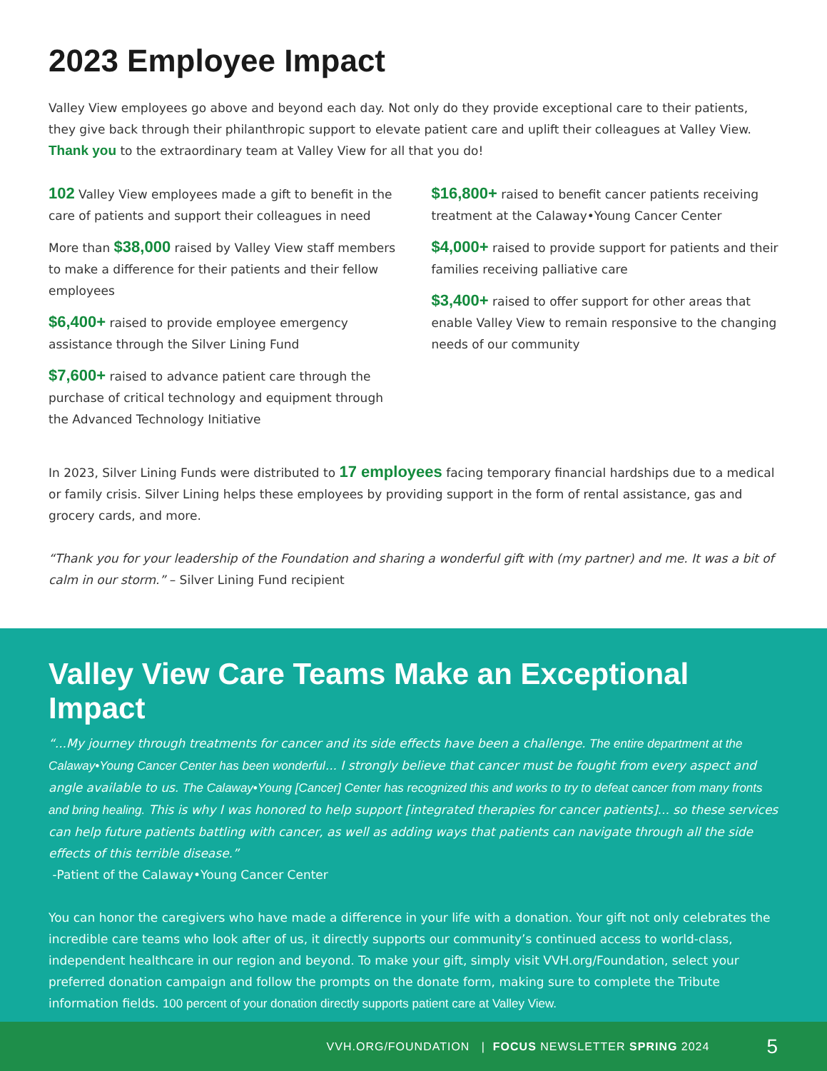2023 Employee Impact
Valley View employees go above and beyond each day. Not only do they provide exceptional care to their patients, they give back through their philanthropic support to elevate patient care and uplift their colleagues at Valley View. Thank you to the extraordinary team at Valley View for all that you do!
102 Valley View employees made a gift to benefit in the care of patients and support their colleagues in need
More than $38,000 raised by Valley View staff members to make a difference for their patients and their fellow employees
$6,400+ raised to provide employee emergency assistance through the Silver Lining Fund
$7,600+ raised to advance patient care through the purchase of critical technology and equipment through the Advanced Technology Initiative
$16,800+ raised to benefit cancer patients receiving treatment at the Calaway•Young Cancer Center
$4,000+ raised to provide support for patients and their families receiving palliative care
$3,400+ raised to offer support for other areas that enable Valley View to remain responsive to the changing needs of our community
In 2023, Silver Lining Funds were distributed to 17 employees facing temporary financial hardships due to a medical or family crisis. Silver Lining helps these employees by providing support in the form of rental assistance, gas and grocery cards, and more.
“Thank you for your leadership of the Foundation and sharing a wonderful gift with (my partner) and me. It was a bit of calm in our storm.” – Silver Lining Fund recipient
Valley View Care Teams Make an Exceptional Impact
“...My journey through treatments for cancer and its side effects have been a challenge. The entire department at the Calaway•Young Cancer Center has been wonderful... I strongly believe that cancer must be fought from every aspect and angle available to us. The Calaway•Young [Cancer] Center has recognized this and works to try to defeat cancer from many fronts and bring healing. This is why I was honored to help support [integrated therapies for cancer patients]... so these services can help future patients battling with cancer, as well as adding ways that patients can navigate through all the side effects of this terrible disease.”
-Patient of the Calaway•Young Cancer Center
You can honor the caregivers who have made a difference in your life with a donation. Your gift not only celebrates the incredible care teams who look after of us, it directly supports our community’s continued access to world-class, independent healthcare in our region and beyond. To make your gift, simply visit VVH.org/Foundation, select your preferred donation campaign and follow the prompts on the donate form, making sure to complete the Tribute information fields. 100 percent of your donation directly supports patient care at Valley View.
VVH.ORG/FOUNDATION | FOCUS NEWSLETTER SPRING 2024 5